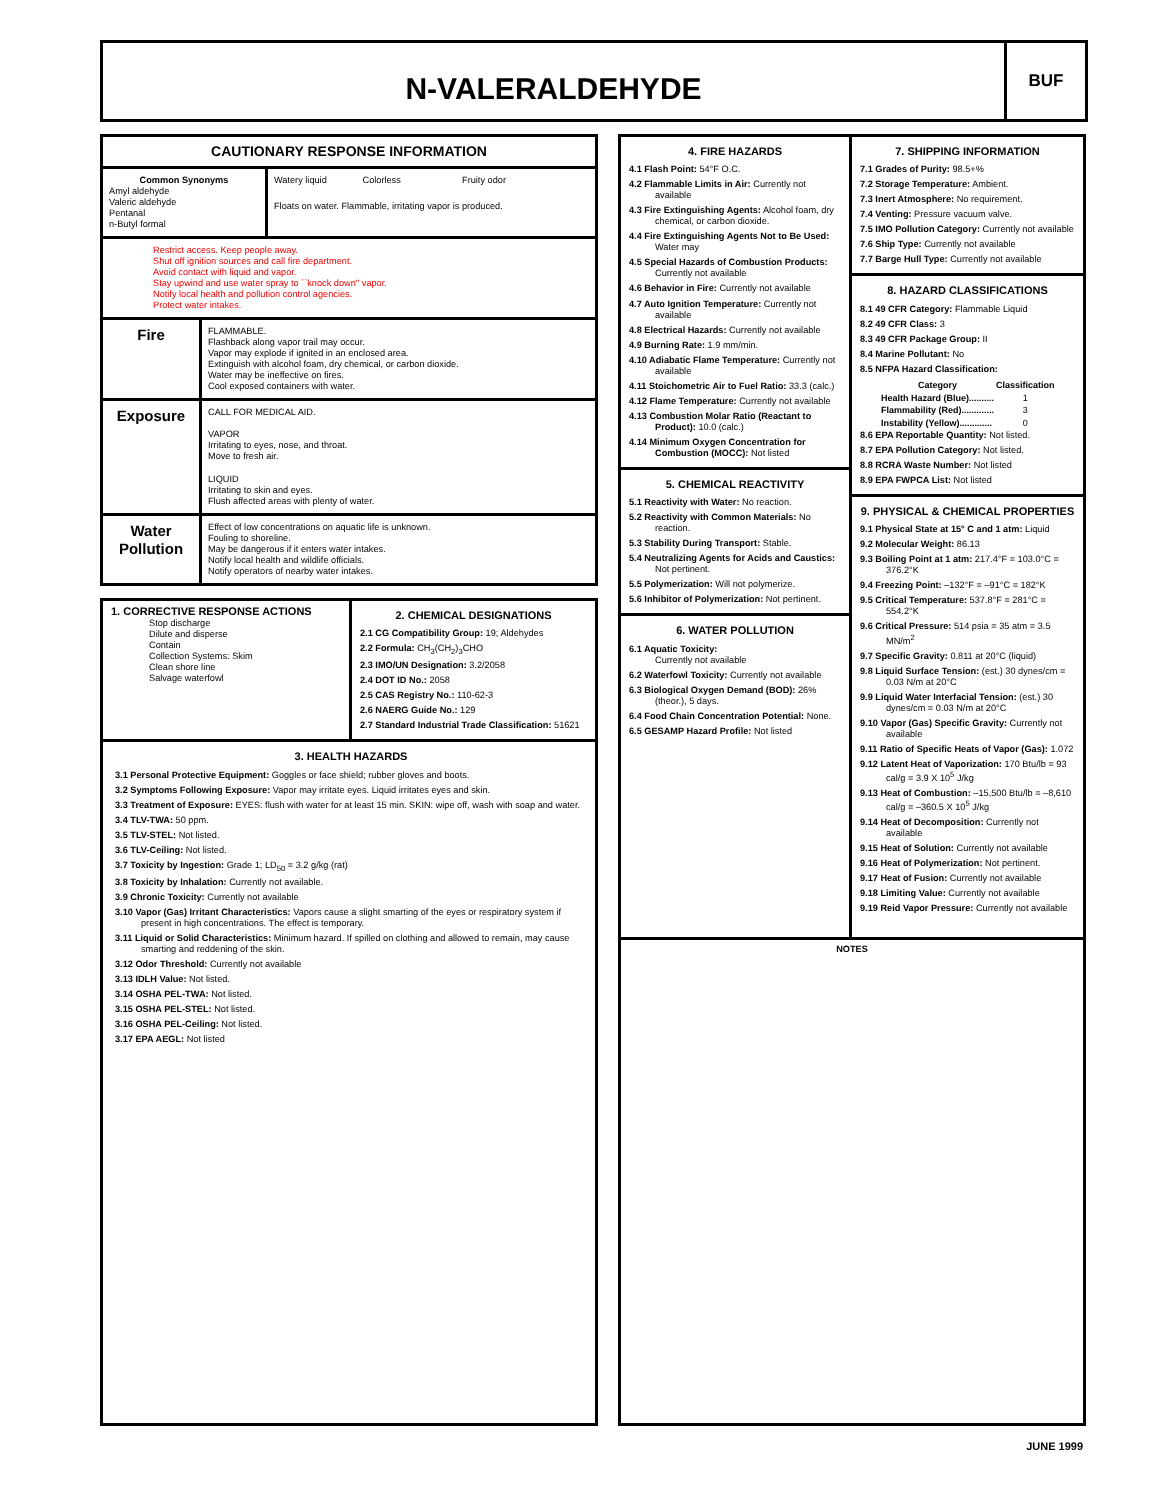N-VALERALDEHYDE
BUF
CAUTIONARY RESPONSE INFORMATION
Common Synonyms
Amyl aldehyde
Valeric aldehyde
Pentanal
n-Butyl formal
Watery liquid Colorless Fruity odor
Floats on water. Flammable, irritating vapor is produced.
Restrict access. Keep people away.
Shut off ignition sources and call fire department.
Avoid contact with liquid and vapor.
Stay upwind and use water spray to ``knock down'' vapor.
Notify local health and pollution control agencies.
Protect water intakes.
Fire
FLAMMABLE.
Flashback along vapor trail may occur.
Vapor may explode if ignited in an enclosed area.
Extinguish with alcohol foam, dry chemical, or carbon dioxide.
Water may be ineffective on fires.
Cool exposed containers with water.
Exposure
CALL FOR MEDICAL AID.
VAPOR
Irritating to eyes, nose, and throat.
Move to fresh air.
LIQUID
Irritating to skin and eyes.
Flush affected areas with plenty of water.
Water Pollution
Effect of low concentrations on aquatic life is unknown.
Fouling to shoreline.
May be dangerous if it enters water intakes.
Notify local health and wildlife officials.
Notify operators of nearby water intakes.
1. CORRECTIVE RESPONSE ACTIONS
Stop discharge
Dilute and disperse
Contain
Collection Systems: Skim
Clean shore line
Salvage waterfowl
2. CHEMICAL DESIGNATIONS
2.1 CG Compatibility Group: 19; Aldehydes
2.2 Formula: CH<sub>3</sub>(CH<sub>2</sub>)<sub>3</sub>CHO
2.3 IMO/UN Designation: 3.2/2058
2.4 DOT ID No.: 2058
2.5 CAS Registry No.: 110-62-3
2.6 NAERG Guide No.: 129
2.7 Standard Industrial Trade Classification: 51621
3. HEALTH HAZARDS
3.1 Personal Protective Equipment: Goggles or face shield; rubber gloves and boots.
3.2 Symptoms Following Exposure: Vapor may irritate eyes. Liquid irritates eyes and skin.
3.3 Treatment of Exposure: EYES: flush with water for at least 15 min. SKIN: wipe off, wash with soap and water.
3.4 TLV-TWA: 50 ppm.
3.5 TLV-STEL: Not listed.
3.6 TLV-Ceiling: Not listed.
3.7 Toxicity by Ingestion: Grade 1; LD<sub>50</sub> = 3.2 g/kg (rat)
3.8 Toxicity by Inhalation: Currently not available.
3.9 Chronic Toxicity: Currently not available
3.10 Vapor (Gas) Irritant Characteristics: Vapors cause a slight smarting of the eyes or respiratory system if present in high concentrations. The effect is temporary.
3.11 Liquid or Solid Characteristics: Minimum hazard. If spilled on clothing and allowed to remain, may cause smarting and reddening of the skin.
3.12 Odor Threshold: Currently not available
3.13 IDLH Value: Not listed.
3.14 OSHA PEL-TWA: Not listed.
3.15 OSHA PEL-STEL: Not listed.
3.16 OSHA PEL-Ceiling: Not listed.
3.17 EPA AEGL: Not listed
4. FIRE HAZARDS
4.1 Flash Point: 54°F O.C.
4.2 Flammable Limits in Air: Currently not available
4.3 Fire Extinguishing Agents: Alcohol foam, dry chemical, or carbon dioxide.
4.4 Fire Extinguishing Agents Not to Be Used: Water may
4.5 Special Hazards of Combustion Products: Currently not available
4.6 Behavior in Fire: Currently not available
4.7 Auto Ignition Temperature: Currently not available
4.8 Electrical Hazards: Currently not available
4.9 Burning Rate: 1.9 mm/min.
4.10 Adiabatic Flame Temperature: Currently not available
4.11 Stoichometric Air to Fuel Ratio: 33.3 (calc.)
4.12 Flame Temperature: Currently not available
4.13 Combustion Molar Ratio (Reactant to Product): 10.0 (calc.)
4.14 Minimum Oxygen Concentration for Combustion (MOCC): Not listed
5. CHEMICAL REACTIVITY
5.1 Reactivity with Water: No reaction.
5.2 Reactivity with Common Materials: No reaction.
5.3 Stability During Transport: Stable.
5.4 Neutralizing Agents for Acids and Caustics: Not pertinent.
5.5 Polymerization: Will not polymerize.
5.6 Inhibitor of Polymerization: Not pertinent.
6. WATER POLLUTION
6.1 Aquatic Toxicity:
Currently not available
6.2 Waterfowl Toxicity: Currently not available
6.3 Biological Oxygen Demand (BOD): 26% (theor.), 5 days.
6.4 Food Chain Concentration Potential: None.
6.5 GESAMP Hazard Profile: Not listed
7. SHIPPING INFORMATION
7.1 Grades of Purity: 98.5+%
7.2 Storage Temperature: Ambient.
7.3 Inert Atmosphere: No requirement.
7.4 Venting: Pressure vacuum valve.
7.5 IMO Pollution Category: Currently not available
7.6 Ship Type: Currently not available
7.7 Barge Hull Type: Currently not available
8. HAZARD CLASSIFICATIONS
8.1 49 CFR Category: Flammable Liquid
8.2 49 CFR Class: 3
8.3 49 CFR Package Group: II
8.4 Marine Pollutant: No
8.5 NFPA Hazard Classification:
| Category | Classification |
| --- | --- |
| Health Hazard (Blue).......... | 1 |
| Flammability (Red)............. | 3 |
| Instability (Yellow)............. | 0 |
8.6 EPA Reportable Quantity: Not listed.
8.7 EPA Pollution Category: Not listed.
8.8 RCRA Waste Number: Not listed
8.9 EPA FWPCA List: Not listed
9. PHYSICAL & CHEMICAL PROPERTIES
9.1 Physical State at 15° C and 1 atm: Liquid
9.2 Molecular Weight: 86.13
9.3 Boiling Point at 1 atm: 217.4°F = 103.0°C = 376.2°K
9.4 Freezing Point: –132°F = –91°C = 182°K
9.5 Critical Temperature: 537.8°F = 281°C = 554.2°K
9.6 Critical Pressure: 514 psia = 35 atm = 3.5 MN/m<sup>2</sup>
9.7 Specific Gravity: 0.811 at 20°C (liquid)
9.8 Liquid Surface Tension: (est.) 30 dynes/cm = 0.03 N/m at 20°C
9.9 Liquid Water Interfacial Tension: (est.) 30 dynes/cm = 0.03 N/m at 20°C
9.10 Vapor (Gas) Specific Gravity: Currently not available
9.11 Ratio of Specific Heats of Vapor (Gas): 1.072
9.12 Latent Heat of Vaporization: 170 Btu/lb = 93 cal/g = 3.9 X 10<sup>5</sup> J/kg
9.13 Heat of Combustion: –15,500 Btu/lb = –8,610 cal/g = –360.5 X 10<sup>5</sup> J/kg
9.14 Heat of Decomposition: Currently not available
9.15 Heat of Solution: Currently not available
9.16 Heat of Polymerization: Not pertinent.
9.17 Heat of Fusion: Currently not available
9.18 Limiting Value: Currently not available
9.19 Reid Vapor Pressure: Currently not available
NOTES
JUNE 1999